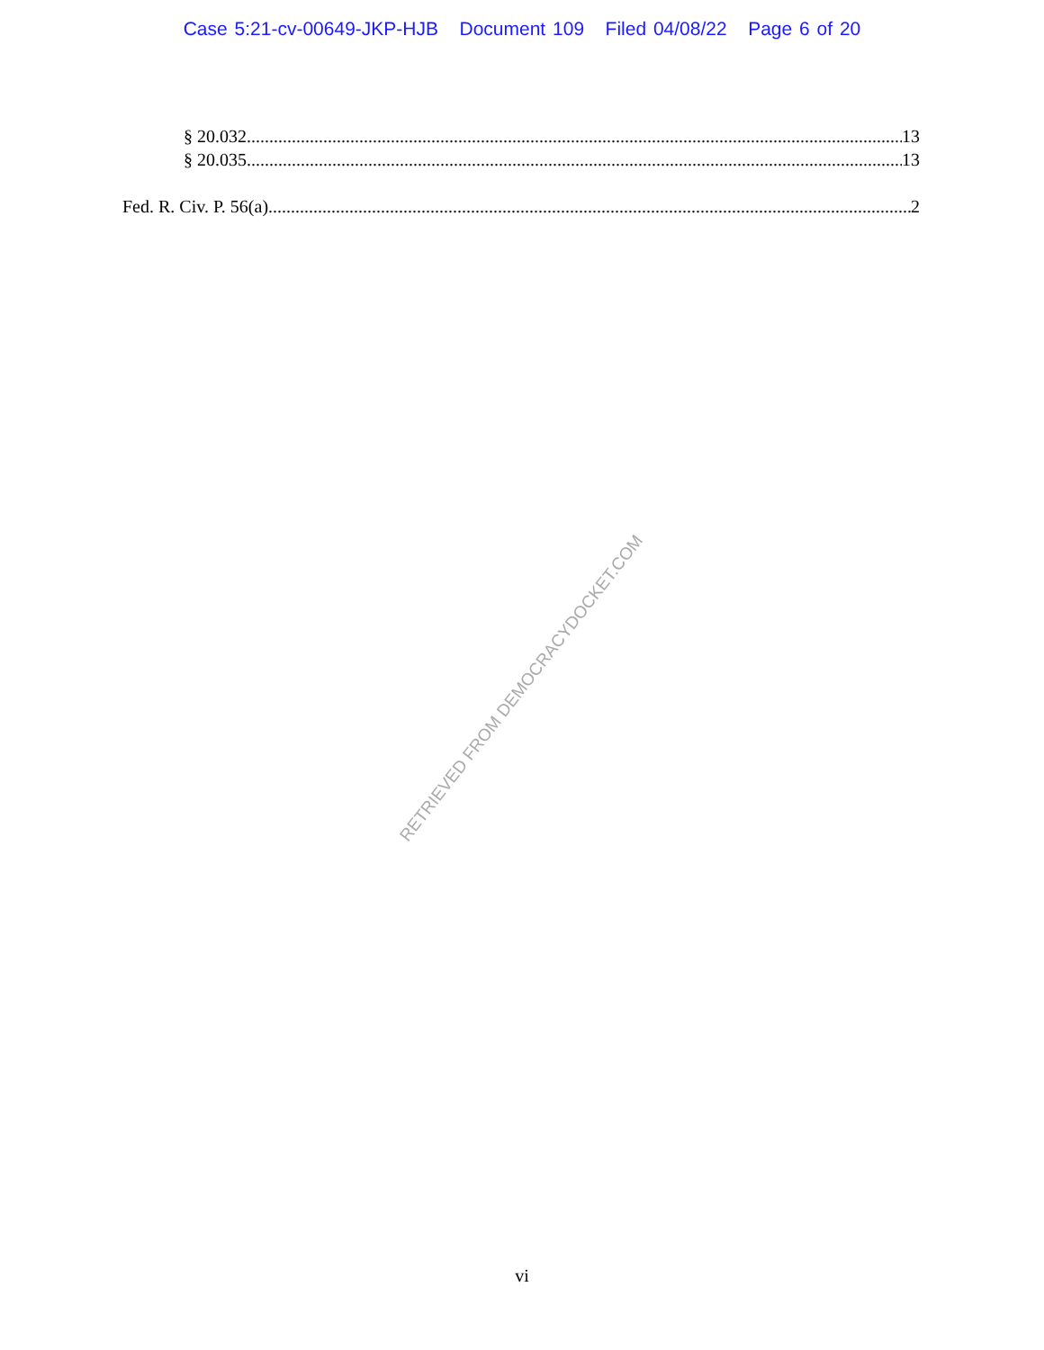Case 5:21-cv-00649-JKP-HJB Document 109 Filed 04/08/22 Page 6 of 20
§ 20.032 13
§ 20.035 13
Fed. R. Civ. P. 56(a) 2
RETRIEVED FROM DEMOCRACYDOCKET.COM
vi